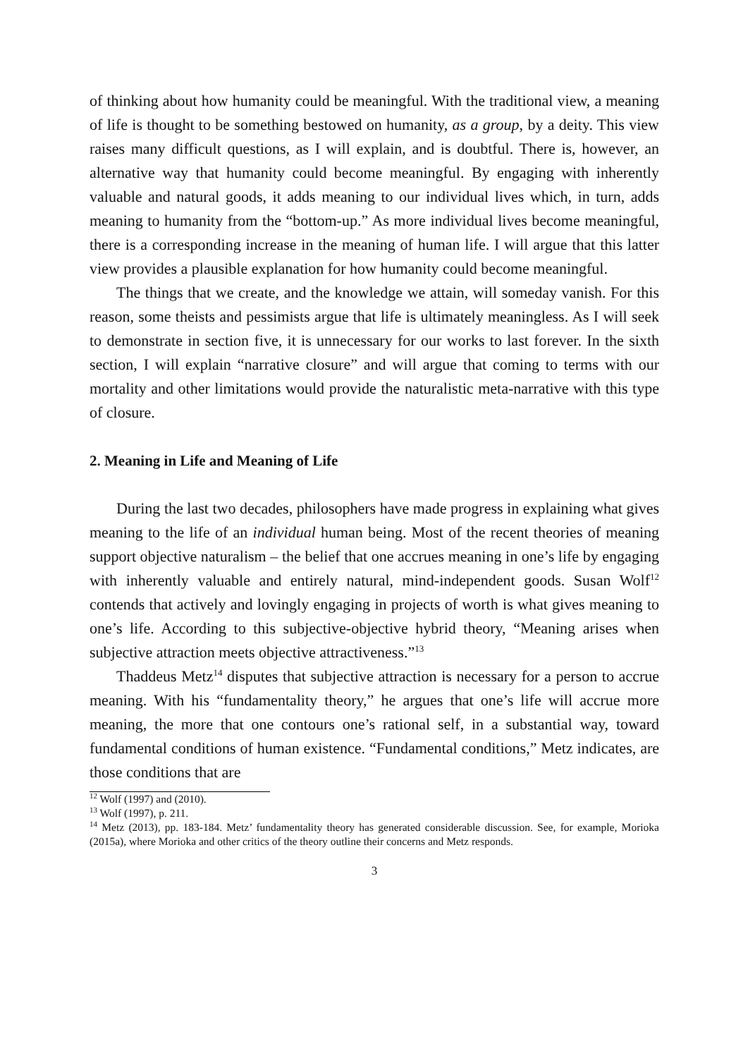of thinking about how humanity could be meaningful. With the traditional view, a meaning of life is thought to be something bestowed on humanity, as a group, by a deity. This view raises many difficult questions, as I will explain, and is doubtful. There is, however, an alternative way that humanity could become meaningful. By engaging with inherently valuable and natural goods, it adds meaning to our individual lives which, in turn, adds meaning to humanity from the “bottom-up.” As more individual lives become meaningful, there is a corresponding increase in the meaning of human life. I will argue that this latter view provides a plausible explanation for how humanity could become meaningful.
The things that we create, and the knowledge we attain, will someday vanish. For this reason, some theists and pessimists argue that life is ultimately meaningless. As I will seek to demonstrate in section five, it is unnecessary for our works to last forever. In the sixth section, I will explain “narrative closure” and will argue that coming to terms with our mortality and other limitations would provide the naturalistic meta-narrative with this type of closure.
2. Meaning in Life and Meaning of Life
During the last two decades, philosophers have made progress in explaining what gives meaning to the life of an individual human being. Most of the recent theories of meaning support objective naturalism – the belief that one accrues meaning in one’s life by engaging with inherently valuable and entirely natural, mind-independent goods. Susan Wolf<sup>12</sup> contends that actively and lovingly engaging in projects of worth is what gives meaning to one’s life. According to this subjective-objective hybrid theory, “Meaning arises when subjective attraction meets objective attractiveness.”<sup>13</sup>
Thaddeus Metz<sup>14</sup> disputes that subjective attraction is necessary for a person to accrue meaning. With his “fundamentality theory,” he argues that one’s life will accrue more meaning, the more that one contours one’s rational self, in a substantial way, toward fundamental conditions of human existence. “Fundamental conditions,” Metz indicates, are those conditions that are
<sup>12</sup> Wolf (1997) and (2010).
<sup>13</sup> Wolf (1997), p. 211.
<sup>14</sup> Metz (2013), pp. 183-184. Metz’ fundamentality theory has generated considerable discussion. See, for example, Morioka (2015a), where Morioka and other critics of the theory outline their concerns and Metz responds.
3